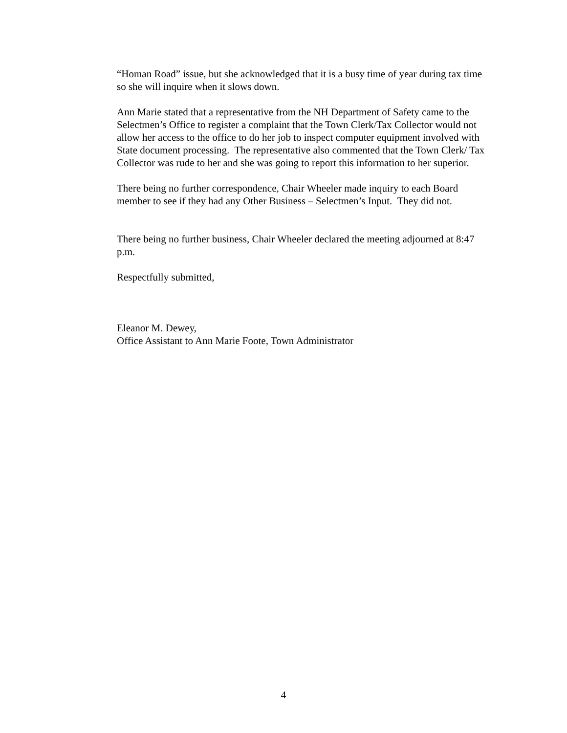“Homan Road” issue, but she acknowledged that it is a busy time of year during tax time so she will inquire when it slows down.
Ann Marie stated that a representative from the NH Department of Safety came to the Selectmen’s Office to register a complaint that the Town Clerk/Tax Collector would not allow her access to the office to do her job to inspect computer equipment involved with State document processing. The representative also commented that the Town Clerk/ Tax Collector was rude to her and she was going to report this information to her superior.
There being no further correspondence, Chair Wheeler made inquiry to each Board member to see if they had any Other Business – Selectmen’s Input. They did not.
There being no further business, Chair Wheeler declared the meeting adjourned at 8:47 p.m.
Respectfully submitted,
Eleanor M. Dewey,
Office Assistant to Ann Marie Foote, Town Administrator
4